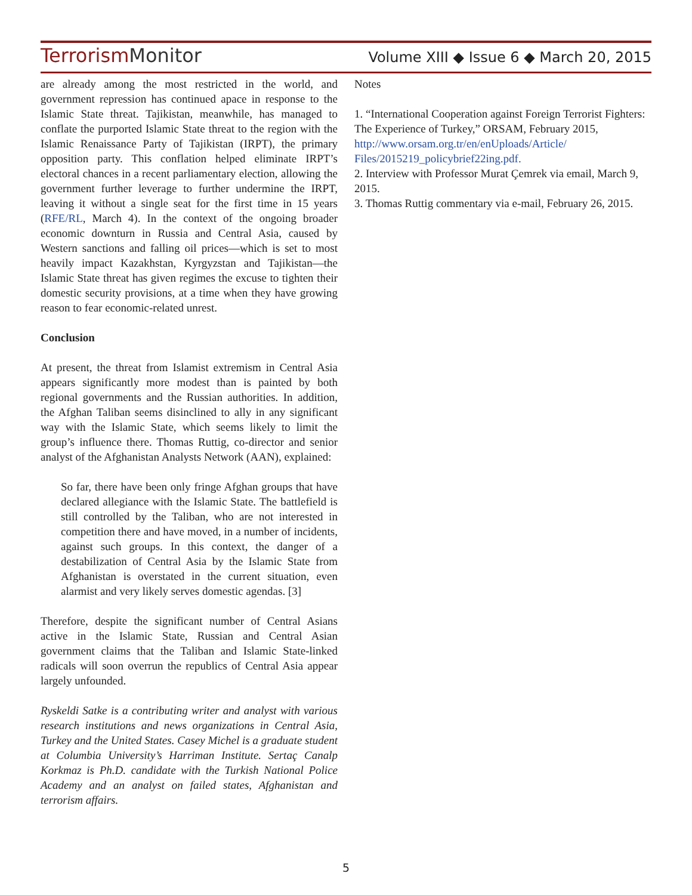Terrorism Monitor
Volume XIII ◆ Issue 6 ◆ March 20, 2015
are already among the most restricted in the world, and government repression has continued apace in response to the Islamic State threat. Tajikistan, meanwhile, has managed to conflate the purported Islamic State threat to the region with the Islamic Renaissance Party of Tajikistan (IRPT), the primary opposition party. This conflation helped eliminate IRPT’s electoral chances in a recent parliamentary election, allowing the government further leverage to further undermine the IRPT, leaving it without a single seat for the first time in 15 years (RFE/RL, March 4). In the context of the ongoing broader economic downturn in Russia and Central Asia, caused by Western sanctions and falling oil prices—which is set to most heavily impact Kazakhstan, Kyrgyzstan and Tajikistan—the Islamic State threat has given regimes the excuse to tighten their domestic security provisions, at a time when they have growing reason to fear economic-related unrest.
Conclusion
At present, the threat from Islamist extremism in Central Asia appears significantly more modest than is painted by both regional governments and the Russian authorities. In addition, the Afghan Taliban seems disinclined to ally in any significant way with the Islamic State, which seems likely to limit the group’s influence there. Thomas Ruttig, co-director and senior analyst of the Afghanistan Analysts Network (AAN), explained:
So far, there have been only fringe Afghan groups that have declared allegiance with the Islamic State. The battlefield is still controlled by the Taliban, who are not interested in competition there and have moved, in a number of incidents, against such groups. In this context, the danger of a destabilization of Central Asia by the Islamic State from Afghanistan is overstated in the current situation, even alarmist and very likely serves domestic agendas. [3]
Therefore, despite the significant number of Central Asians active in the Islamic State, Russian and Central Asian government claims that the Taliban and Islamic State-linked radicals will soon overrun the republics of Central Asia appear largely unfounded.
Ryskeldi Satke is a contributing writer and analyst with various research institutions and news organizations in Central Asia, Turkey and the United States. Casey Michel is a graduate student at Columbia University’s Harriman Institute. Sertaç Canalp Korkmaz is Ph.D. candidate with the Turkish National Police Academy and an analyst on failed states, Afghanistan and terrorism affairs.
Notes
1. “International Cooperation against Foreign Terrorist Fighters: The Experience of Turkey,” ORSAM, February 2015, http://www.orsam.org.tr/en/enUploads/Article/ Files/2015219_policybrief22ing.pdf.
2. Interview with Professor Murat Çemrek via email, March 9, 2015.
3. Thomas Ruttig commentary via e-mail, February 26, 2015.
5